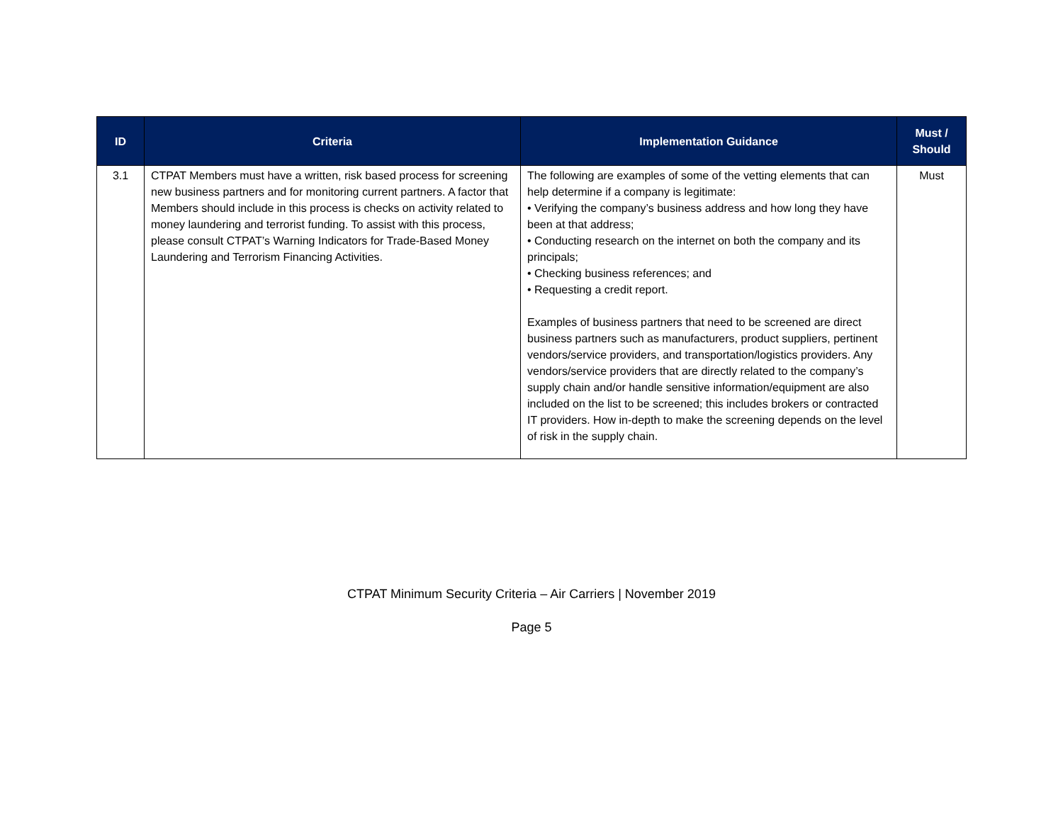| ID | Criteria | Implementation Guidance | Must / Should |
| --- | --- | --- | --- |
| 3.1 | CTPAT Members must have a written, risk based process for screening new business partners and for monitoring current partners. A factor that Members should include in this process is checks on activity related to money laundering and terrorist funding. To assist with this process, please consult CTPAT’s Warning Indicators for Trade-Based Money Laundering and Terrorism Financing Activities. | The following are examples of some of the vetting elements that can help determine if a company is legitimate: • Verifying the company’s business address and how long they have been at that address; • Conducting research on the internet on both the company and its principals; • Checking business references; and • Requesting a credit report. Examples of business partners that need to be screened are direct business partners such as manufacturers, product suppliers, pertinent vendors/service providers, and transportation/logistics providers. Any vendors/service providers that are directly related to the company’s supply chain and/or handle sensitive information/equipment are also included on the list to be screened; this includes brokers or contracted IT providers. How in-depth to make the screening depends on the level of risk in the supply chain. | Must |
CTPAT Minimum Security Criteria – Air Carriers | November 2019
Page 5